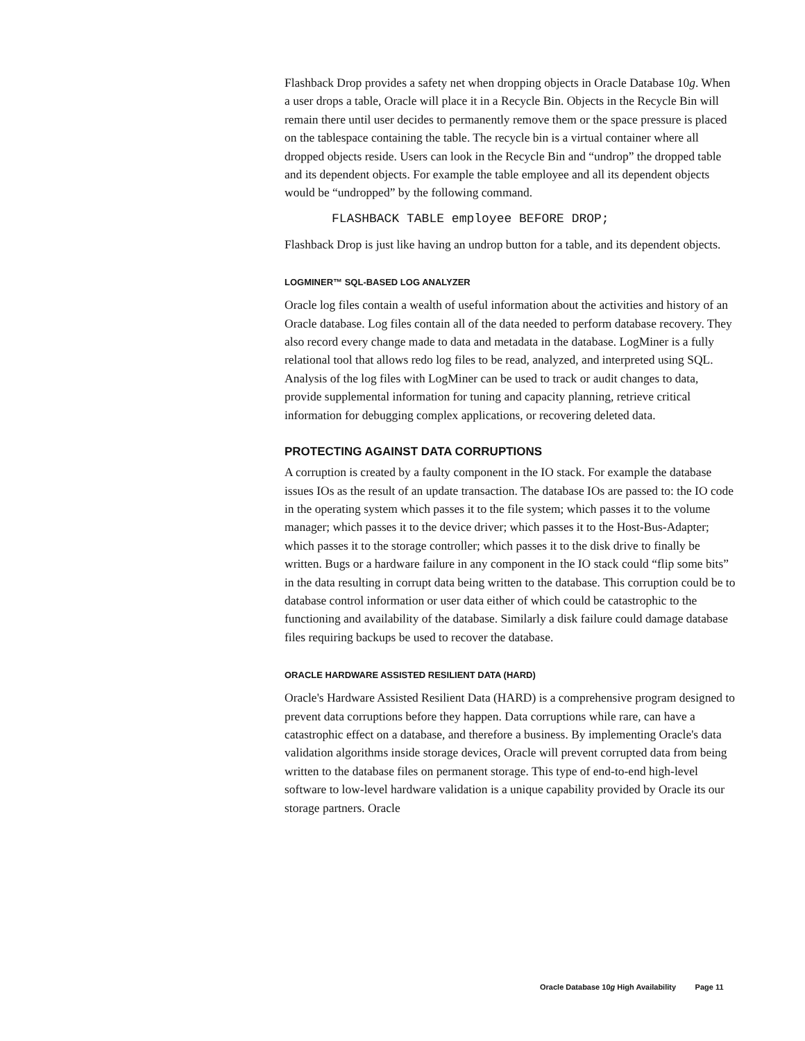Flashback Drop provides a safety net when dropping objects in Oracle Database 10g. When a user drops a table, Oracle will place it in a Recycle Bin. Objects in the Recycle Bin will remain there until user decides to permanently remove them or the space pressure is placed on the tablespace containing the table. The recycle bin is a virtual container where all dropped objects reside. Users can look in the Recycle Bin and “undrop” the dropped table and its dependent objects. For example the table employee and all its dependent objects would be “undropped” by the following command.
FLASHBACK TABLE employee BEFORE DROP;
Flashback Drop is just like having an undrop button for a table, and its dependent objects.
LOGMINER™ SQL-BASED LOG ANALYZER
Oracle log files contain a wealth of useful information about the activities and history of an Oracle database. Log files contain all of the data needed to perform database recovery. They also record every change made to data and metadata in the database. LogMiner is a fully relational tool that allows redo log files to be read, analyzed, and interpreted using SQL. Analysis of the log files with LogMiner can be used to track or audit changes to data, provide supplemental information for tuning and capacity planning, retrieve critical information for debugging complex applications, or recovering deleted data.
PROTECTING AGAINST DATA CORRUPTIONS
A corruption is created by a faulty component in the IO stack. For example the database issues IOs as the result of an update transaction. The database IOs are passed to: the IO code in the operating system which passes it to the file system; which passes it to the volume manager; which passes it to the device driver; which passes it to the Host-Bus-Adapter; which passes it to the storage controller; which passes it to the disk drive to finally be written. Bugs or a hardware failure in any component in the IO stack could “flip some bits” in the data resulting in corrupt data being written to the database. This corruption could be to database control information or user data either of which could be catastrophic to the functioning and availability of the database. Similarly a disk failure could damage database files requiring backups be used to recover the database.
ORACLE HARDWARE ASSISTED RESILIENT DATA (HARD)
Oracle's Hardware Assisted Resilient Data (HARD) is a comprehensive program designed to prevent data corruptions before they happen. Data corruptions while rare, can have a catastrophic effect on a database, and therefore a business. By implementing Oracle's data validation algorithms inside storage devices, Oracle will prevent corrupted data from being written to the database files on permanent storage. This type of end-to-end high-level software to low-level hardware validation is a unique capability provided by Oracle its our storage partners. Oracle
Oracle Database 10g High Availability Page 11